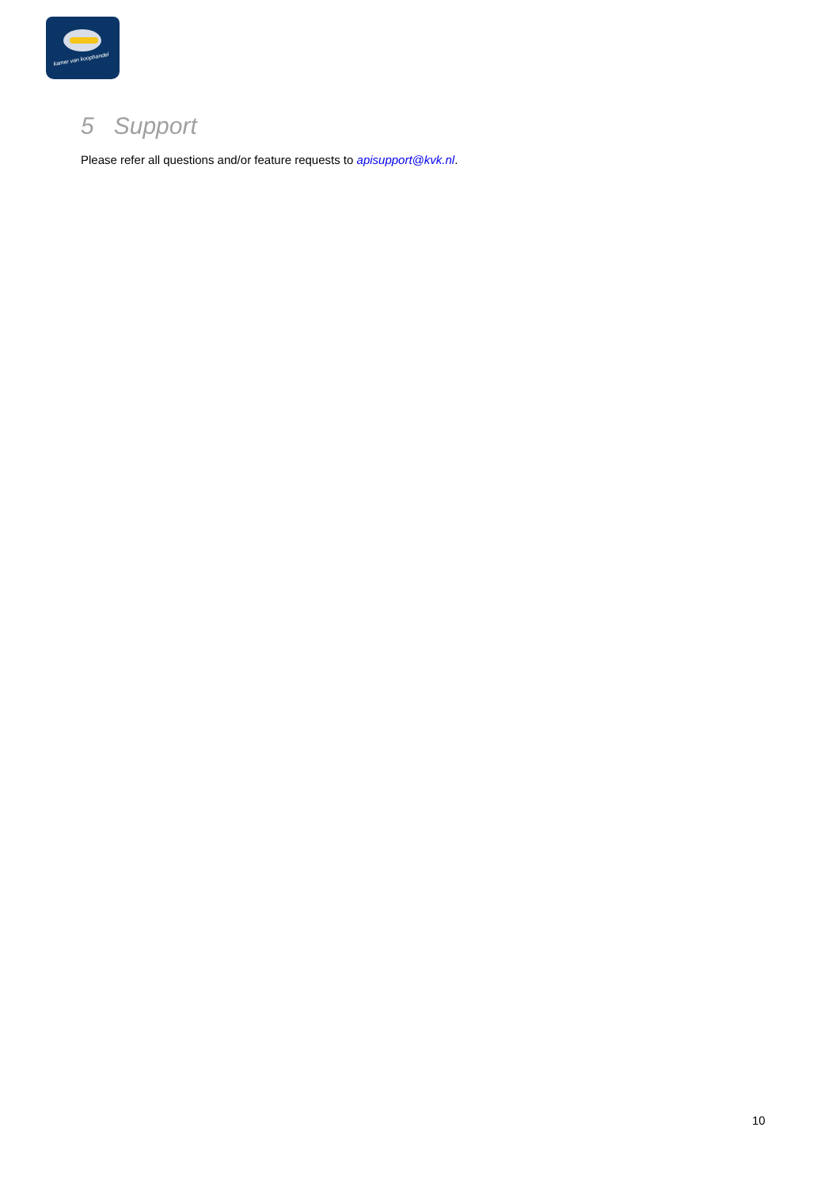kamer van koophandel
5 Support
Please refer all questions and/or feature requests to apisupport@kvk.nl.
10